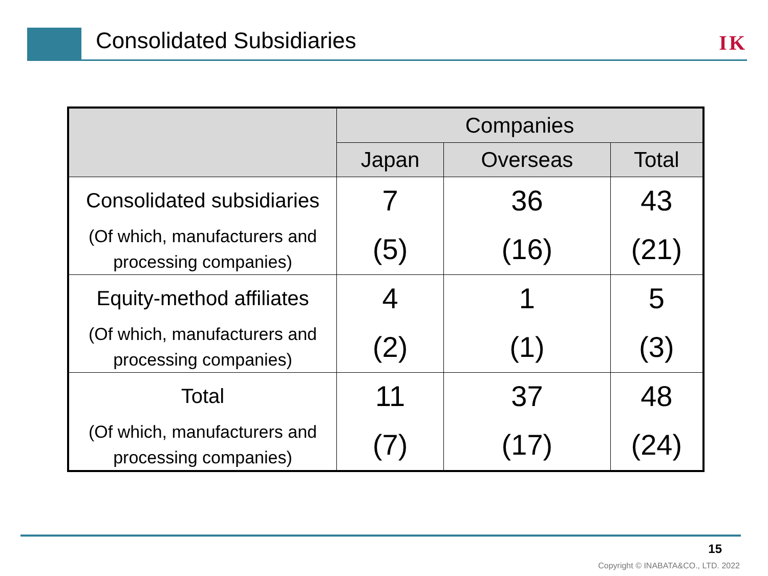Consolidated Subsidiaries IK
| | Companies | | |
| --- | --- | --- | --- |
| | Japan | Overseas | Total |
| Consolidated subsidiaries | 7 | 36 | 43 |
| (Of which, manufacturers and processing companies) | (5) | (16) | (21) |
| Equity-method affiliates | 4 | 1 | 5 |
| (Of which, manufacturers and processing companies) | (2) | (1) | (3) |
| Total | 11 | 37 | 48 |
| (Of which, manufacturers and processing companies) | (7) | (17) | (24) |
15
Copyright © INABATA&CO., LTD. 2022